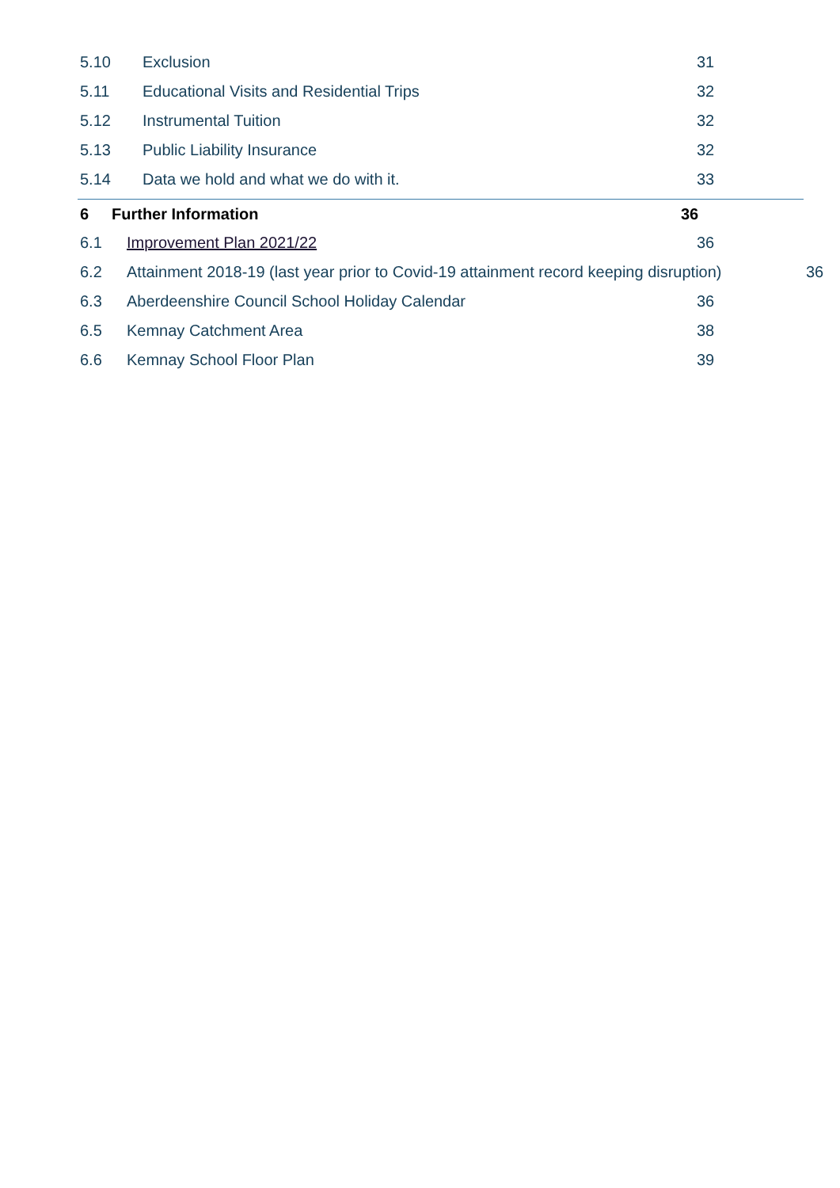5.10 Exclusion 31
5.11 Educational Visits and Residential Trips 32
5.12 Instrumental Tuition 32
5.13 Public Liability Insurance 32
5.14 Data we hold and what we do with it. 33
6 Further Information 36
6.1 Improvement Plan 2021/22 36
6.2 Attainment 2018-19 (last year prior to Covid-19 attainment record keeping disruption) 36
6.3 Aberdeenshire Council School Holiday Calendar 36
6.5 Kemnay Catchment Area 38
6.6 Kemnay School Floor Plan 39